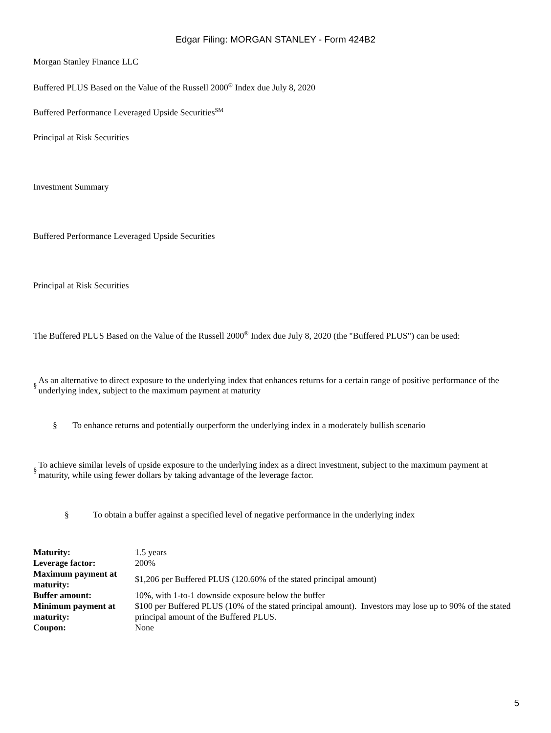Edgar Filing: MORGAN STANLEY - Form 424B2
Morgan Stanley Finance LLC
Buffered PLUS Based on the Value of the Russell 2000<sup>®</sup> Index due July 8, 2020
Buffered Performance Leveraged Upside Securities<sup>SM</sup>
Principal at Risk Securities
Investment Summary
Buffered Performance Leveraged Upside Securities
Principal at Risk Securities
The Buffered PLUS Based on the Value of the Russell 2000<sup>®</sup> Index due July 8, 2020 (the "Buffered PLUS") can be used:
§ As an alternative to direct exposure to the underlying index that enhances returns for a certain range of positive performance of the underlying index, subject to the maximum payment at maturity
§ To enhance returns and potentially outperform the underlying index in a moderately bullish scenario
§ To achieve similar levels of upside exposure to the underlying index as a direct investment, subject to the maximum payment at maturity, while using fewer dollars by taking advantage of the leverage factor.
§ To obtain a buffer against a specified level of negative performance in the underlying index
| Maturity: | 1.5 years |
| Leverage factor: | 200% |
| Maximum payment at maturity: | $1,206 per Buffered PLUS (120.60% of the stated principal amount) |
| Buffer amount: | 10%, with 1-to-1 downside exposure below the buffer |
| Minimum payment at maturity: | $100 per Buffered PLUS (10% of the stated principal amount). Investors may lose up to 90% of the stated principal amount of the Buffered PLUS. |
| Coupon: | None |
5